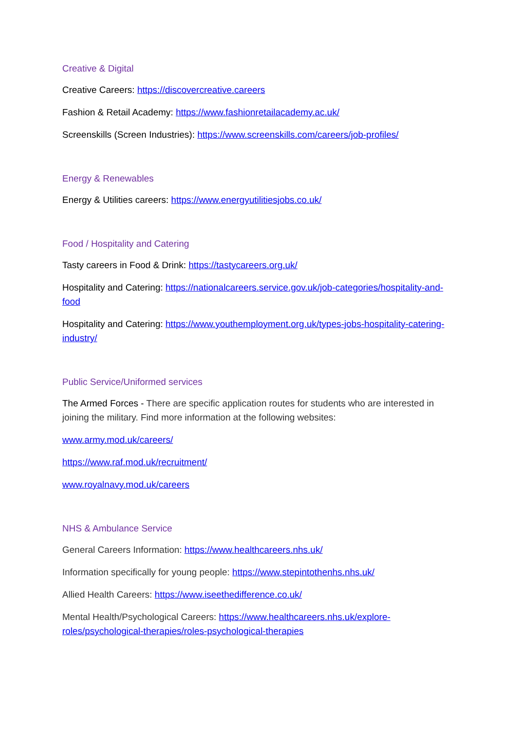Creative & Digital
Creative Careers: https://discovercreative.careers
Fashion & Retail Academy: https://www.fashionretailacademy.ac.uk/
Screenskills (Screen Industries): https://www.screenskills.com/careers/job-profiles/
Energy & Renewables
Energy & Utilities careers: https://www.energyutilitiesjobs.co.uk/
Food / Hospitality and Catering
Tasty careers in Food & Drink: https://tastycareers.org.uk/
Hospitality and Catering: https://nationalcareers.service.gov.uk/job-categories/hospitality-and-food
Hospitality and Catering: https://www.youthemployment.org.uk/types-jobs-hospitality-catering-industry/
Public Service/Uniformed services
The Armed Forces - There are specific application routes for students who are interested in joining the military. Find more information at the following websites:
www.army.mod.uk/careers/
https://www.raf.mod.uk/recruitment/
www.royalnavy.mod.uk/careers
NHS & Ambulance Service
General Careers Information: https://www.healthcareers.nhs.uk/
Information specifically for young people: https://www.stepintothenhs.nhs.uk/
Allied Health Careers: https://www.iseethedifference.co.uk/
Mental Health/Psychological Careers: https://www.healthcareers.nhs.uk/explore-roles/psychological-therapies/roles-psychological-therapies